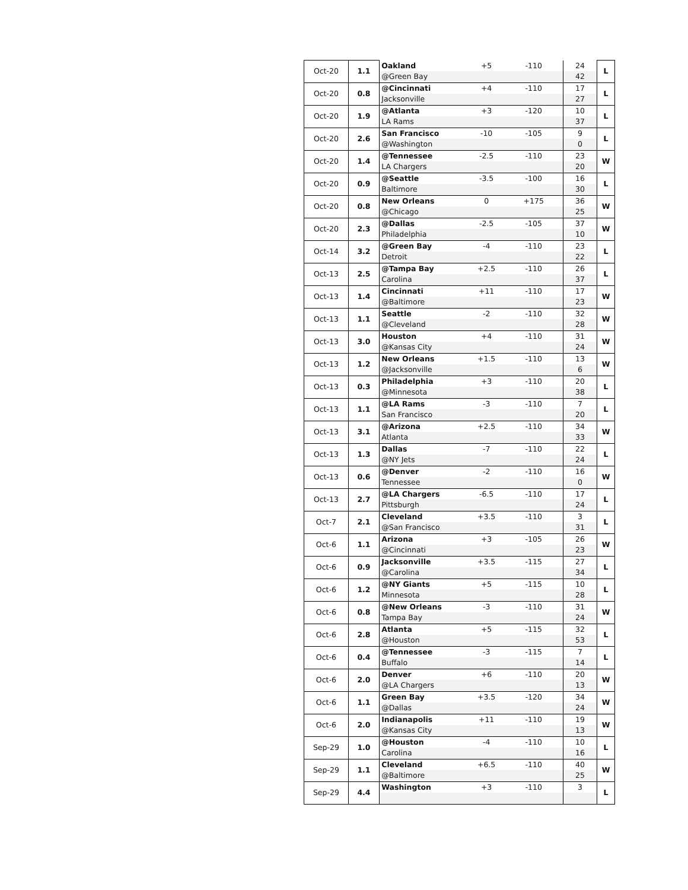| Oct-20 | 1.1 | Oakland | +5 | -110 | 24 | L |
| | | @Green Bay | | | 42 | |
| Oct-20 | 0.8 | @Cincinnati | +4 | -110 | 17 | L |
| | | Jacksonville | | | 27 | |
| Oct-20 | 1.9 | @Atlanta | +3 | -120 | 10 | L |
| | | LA Rams | | | 37 | |
| Oct-20 | 2.6 | San Francisco | -10 | -105 | 9 | L |
| | | @Washington | | | 0 | |
| Oct-20 | 1.4 | @Tennessee | -2.5 | -110 | 23 | W |
| | | LA Chargers | | | 20 | |
| Oct-20 | 0.9 | @Seattle | -3.5 | -100 | 16 | L |
| | | Baltimore | | | 30 | |
| Oct-20 | 0.8 | New Orleans | 0 | +175 | 36 | W |
| | | @Chicago | | | 25 | |
| Oct-20 | 2.3 | @Dallas | -2.5 | -105 | 37 | W |
| | | Philadelphia | | | 10 | |
| Oct-14 | 3.2 | @Green Bay | -4 | -110 | 23 | L |
| | | Detroit | | | 22 | |
| Oct-13 | 2.5 | @Tampa Bay | +2.5 | -110 | 26 | L |
| | | Carolina | | | 37 | |
| Oct-13 | 1.4 | Cincinnati | +11 | -110 | 17 | W |
| | | @Baltimore | | | 23 | |
| Oct-13 | 1.1 | Seattle | -2 | -110 | 32 | W |
| | | @Cleveland | | | 28 | |
| Oct-13 | 3.0 | Houston | +4 | -110 | 31 | W |
| | | @Kansas City | | | 24 | |
| Oct-13 | 1.2 | New Orleans | +1.5 | -110 | 13 | W |
| | | @Jacksonville | | | 6 | |
| Oct-13 | 0.3 | Philadelphia | +3 | -110 | 20 | L |
| | | @Minnesota | | | 38 | |
| Oct-13 | 1.1 | @LA Rams | -3 | -110 | 7 | L |
| | | San Francisco | | | 20 | |
| Oct-13 | 3.1 | @Arizona | +2.5 | -110 | 34 | W |
| | | Atlanta | | | 33 | |
| Oct-13 | 1.3 | Dallas | -7 | -110 | 22 | L |
| | | @NY Jets | | | 24 | |
| Oct-13 | 0.6 | @Denver | -2 | -110 | 16 | W |
| | | Tennessee | | | 0 | |
| Oct-13 | 2.7 | @LA Chargers | -6.5 | -110 | 17 | L |
| | | Pittsburgh | | | 24 | |
| Oct-7 | 2.1 | Cleveland | +3.5 | -110 | 3 | L |
| | | @San Francisco | | | 31 | |
| Oct-6 | 1.1 | Arizona | +3 | -105 | 26 | W |
| | | @Cincinnati | | | 23 | |
| Oct-6 | 0.9 | Jacksonville | +3.5 | -115 | 27 | L |
| | | @Carolina | | | 34 | |
| Oct-6 | 1.2 | @NY Giants | +5 | -115 | 10 | L |
| | | Minnesota | | | 28 | |
| Oct-6 | 0.8 | @New Orleans | -3 | -110 | 31 | W |
| | | Tampa Bay | | | 24 | |
| Oct-6 | 2.8 | Atlanta | +5 | -115 | 32 | L |
| | | @Houston | | | 53 | |
| Oct-6 | 0.4 | @Tennessee | -3 | -115 | 7 | L |
| | | Buffalo | | | 14 | |
| Oct-6 | 2.0 | Denver | +6 | -110 | 20 | W |
| | | @LA Chargers | | | 13 | |
| Oct-6 | 1.1 | Green Bay | +3.5 | -120 | 34 | W |
| | | @Dallas | | | 24 | |
| Oct-6 | 2.0 | Indianapolis | +11 | -110 | 19 | W |
| | | @Kansas City | | | 13 | |
| Sep-29 | 1.0 | @Houston | -4 | -110 | 10 | L |
| | | Carolina | | | 16 | |
| Sep-29 | 1.1 | Cleveland | +6.5 | -110 | 40 | W |
| | | @Baltimore | | | 25 | |
| Sep-29 | 4.4 | Washington | +3 | -110 | 3 | L |